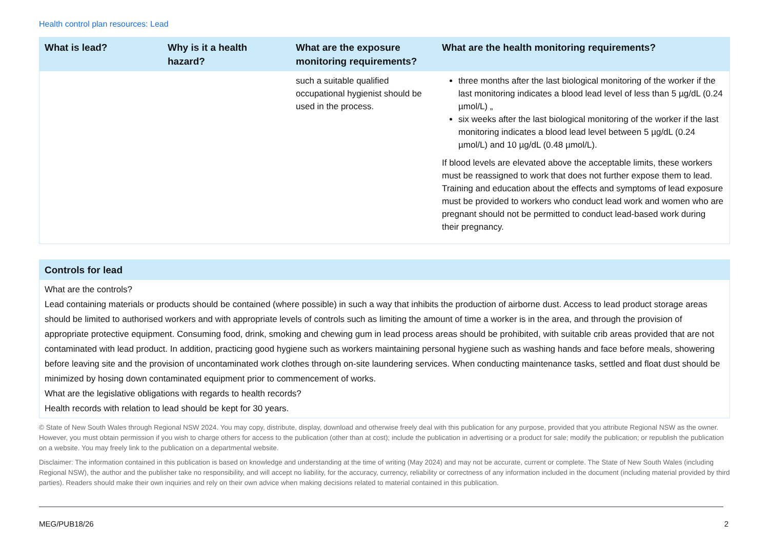Health control plan resources: Lead
| What is lead? | Why is it a health hazard? | What are the exposure monitoring requirements? | What are the health monitoring requirements? |
| --- | --- | --- | --- |
| | | such a suitable qualified occupational hygienist should be used in the process. | three months after the last biological monitoring of the worker if the last monitoring indicates a blood lead level of less than 5 µg/dL (0.24 µmol/L) „ six weeks after the last biological monitoring of the worker if the last monitoring indicates a blood lead level between 5 µg/dL (0.24 µmol/L) and 10 µg/dL (0.48 µmol/L). If blood levels are elevated above the acceptable limits, these workers must be reassigned to work that does not further expose them to lead. Training and education about the effects and symptoms of lead exposure must be provided to workers who conduct lead work and women who are pregnant should not be permitted to conduct lead-based work during their pregnancy. |
| Controls for lead |
| --- |
| What are the controls? Lead containing materials or products should be contained (where possible) in such a way that inhibits the production of airborne dust. Access to lead product storage areas should be limited to authorised workers and with appropriate levels of controls such as limiting the amount of time a worker is in the area, and through the provision of appropriate protective equipment. Consuming food, drink, smoking and chewing gum in lead process areas should be prohibited, with suitable crib areas provided that are not contaminated with lead product. In addition, practicing good hygiene such as workers maintaining personal hygiene such as washing hands and face before meals, showering before leaving site and the provision of uncontaminated work clothes through on-site laundering services. When conducting maintenance tasks, settled and float dust should be minimized by hosing down contaminated equipment prior to commencement of works. What are the legislative obligations with regards to health records? Health records with relation to lead should be kept for 30 years. |
© State of New South Wales through Regional NSW 2024. You may copy, distribute, display, download and otherwise freely deal with this publication for any purpose, provided that you attribute Regional NSW as the owner. However, you must obtain permission if you wish to charge others for access to the publication (other than at cost); include the publication in advertising or a product for sale; modify the publication; or republish the publication on a website. You may freely link to the publication on a departmental website.
Disclaimer: The information contained in this publication is based on knowledge and understanding at the time of writing (May 2024) and may not be accurate, current or complete. The State of New South Wales (including Regional NSW), the author and the publisher take no responsibility, and will accept no liability, for the accuracy, currency, reliability or correctness of any information included in the document (including material provided by third parties). Readers should make their own inquiries and rely on their own advice when making decisions related to material contained in this publication.
MEG/PUB18/26 2